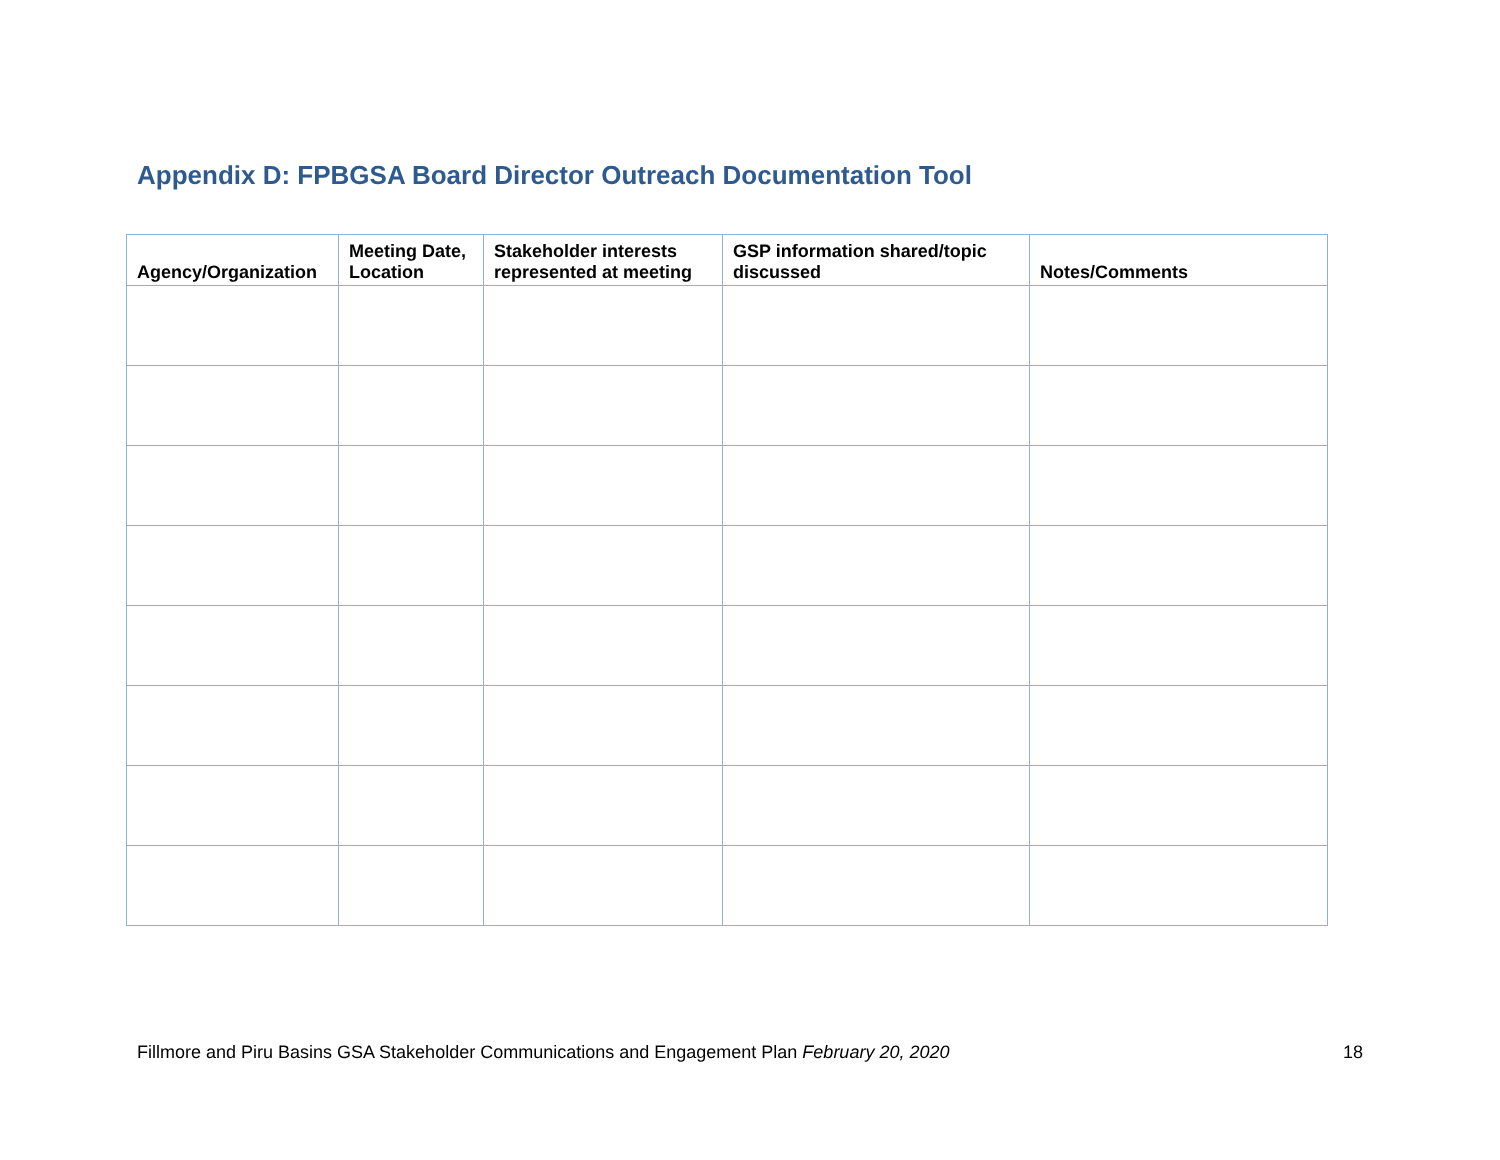Appendix D: FPBGSA Board Director Outreach Documentation Tool
| Agency/Organization | Meeting Date, Location | Stakeholder interests represented at meeting | GSP information shared/topic discussed | Notes/Comments |
| --- | --- | --- | --- | --- |
Fillmore and Piru Basins GSA Stakeholder Communications and Engagement Plan February 20, 2020 18